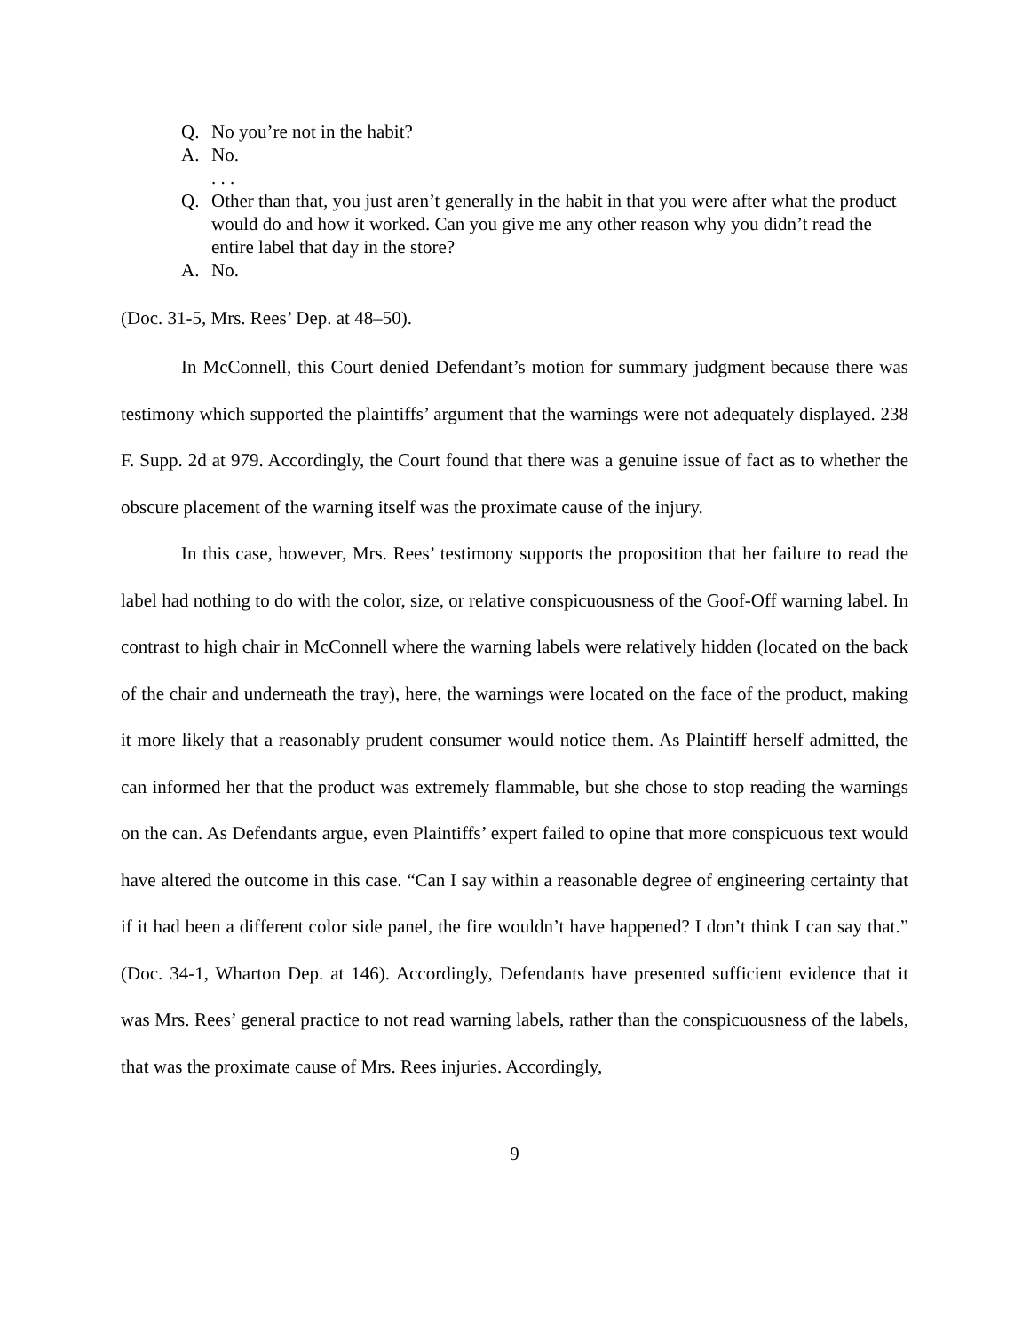Q. No you’re not in the habit?
A. No.
. . .
Q. Other than that, you just aren’t generally in the habit in that you were after what the product would do and how it worked. Can you give me any other reason why you didn’t read the entire label that day in the store?
A. No.
(Doc. 31-5, Mrs. Rees’ Dep. at 48–50).
In McConnell, this Court denied Defendant’s motion for summary judgment because there was testimony which supported the plaintiffs’ argument that the warnings were not adequately displayed. 238 F. Supp. 2d at 979. Accordingly, the Court found that there was a genuine issue of fact as to whether the obscure placement of the warning itself was the proximate cause of the injury.
In this case, however, Mrs. Rees’ testimony supports the proposition that her failure to read the label had nothing to do with the color, size, or relative conspicuousness of the Goof-Off warning label. In contrast to high chair in McConnell where the warning labels were relatively hidden (located on the back of the chair and underneath the tray), here, the warnings were located on the face of the product, making it more likely that a reasonably prudent consumer would notice them. As Plaintiff herself admitted, the can informed her that the product was extremely flammable, but she chose to stop reading the warnings on the can. As Defendants argue, even Plaintiffs’ expert failed to opine that more conspicuous text would have altered the outcome in this case. “Can I say within a reasonable degree of engineering certainty that if it had been a different color side panel, the fire wouldn’t have happened? I don’t think I can say that.” (Doc. 34-1, Wharton Dep. at 146). Accordingly, Defendants have presented sufficient evidence that it was Mrs. Rees’ general practice to not read warning labels, rather than the conspicuousness of the labels, that was the proximate cause of Mrs. Rees injuries. Accordingly,
9